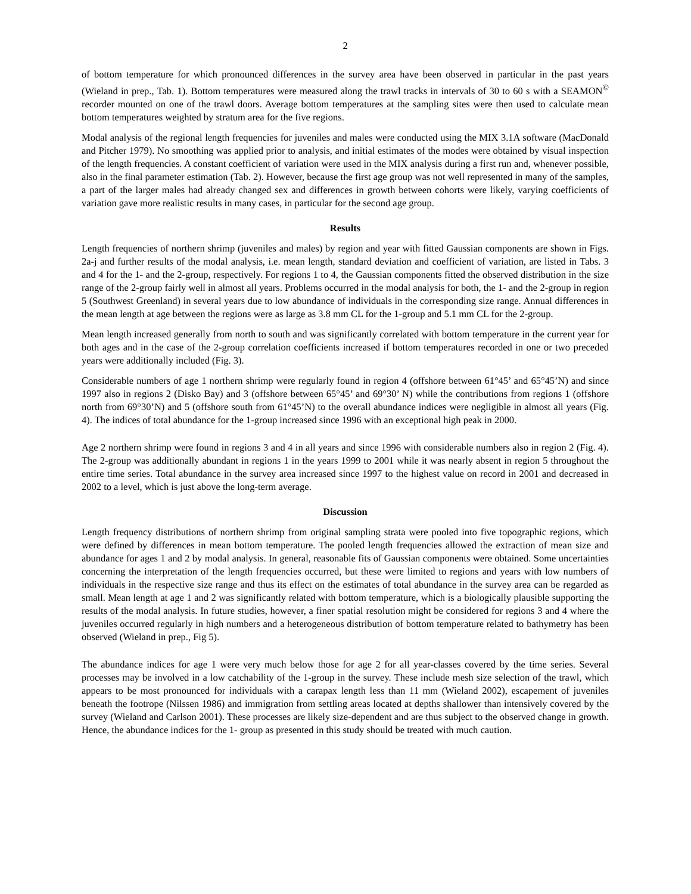2
of bottom temperature for which pronounced differences in the survey area have been observed in particular in the past years (Wieland in prep., Tab. 1). Bottom temperatures were measured along the trawl tracks in intervals of 30 to 60 s with a SEAMON<sup>©</sup> recorder mounted on one of the trawl doors. Average bottom temperatures at the sampling sites were then used to calculate mean bottom temperatures weighted by stratum area for the five regions.
Modal analysis of the regional length frequencies for juveniles and males were conducted using the MIX 3.1A software (MacDonald and Pitcher 1979). No smoothing was applied prior to analysis, and initial estimates of the modes were obtained by visual inspection of the length frequencies. A constant coefficient of variation were used in the MIX analysis during a first run and, whenever possible, also in the final parameter estimation (Tab. 2). However, because the first age group was not well represented in many of the samples, a part of the larger males had already changed sex and differences in growth between cohorts were likely, varying coefficients of variation gave more realistic results in many cases, in particular for the second age group.
Results
Length frequencies of northern shrimp (juveniles and males) by region and year with fitted Gaussian components are shown in Figs. 2a-j and further results of the modal analysis, i.e. mean length, standard deviation and coefficient of variation, are listed in Tabs. 3 and 4 for the 1- and the 2-group, respectively. For regions 1 to 4, the Gaussian components fitted the observed distribution in the size range of the 2-group fairly well in almost all years. Problems occurred in the modal analysis for both, the 1- and the 2-group in region 5 (Southwest Greenland) in several years due to low abundance of individuals in the corresponding size range. Annual differences in the mean length at age between the regions were as large as 3.8 mm CL for the 1-group and 5.1 mm CL for the 2-group.
Mean length increased generally from north to south and was significantly correlated with bottom temperature in the current year for both ages and in the case of the 2-group correlation coefficients increased if bottom temperatures recorded in one or two preceded years were additionally included (Fig. 3).
Considerable numbers of age 1 northern shrimp were regularly found in region 4 (offshore between 61°45’ and 65°45’N) and since 1997 also in regions 2 (Disko Bay) and 3 (offshore between 65°45’ and 69°30’ N) while the contributions from regions 1 (offshore north from 69°30’N) and 5 (offshore south from 61°45’N) to the overall abundance indices were negligible in almost all years (Fig. 4). The indices of total abundance for the 1-group increased since 1996 with an exceptional high peak in 2000.
Age 2 northern shrimp were found in regions 3 and 4 in all years and since 1996 with considerable numbers also in region 2 (Fig. 4). The 2-group was additionally abundant in regions 1 in the years 1999 to 2001 while it was nearly absent in region 5 throughout the entire time series. Total abundance in the survey area increased since 1997 to the highest value on record in 2001 and decreased in 2002 to a level, which is just above the long-term average.
Discussion
Length frequency distributions of northern shrimp from original sampling strata were pooled into five topographic regions, which were defined by differences in mean bottom temperature. The pooled length frequencies allowed the extraction of mean size and abundance for ages 1 and 2 by modal analysis. In general, reasonable fits of Gaussian components were obtained. Some uncertainties concerning the interpretation of the length frequencies occurred, but these were limited to regions and years with low numbers of individuals in the respective size range and thus its effect on the estimates of total abundance in the survey area can be regarded as small. Mean length at age 1 and 2 was significantly related with bottom temperature, which is a biologically plausible supporting the results of the modal analysis. In future studies, however, a finer spatial resolution might be considered for regions 3 and 4 where the juveniles occurred regularly in high numbers and a heterogeneous distribution of bottom temperature related to bathymetry has been observed (Wieland in prep., Fig 5).
The abundance indices for age 1 were very much below those for age 2 for all year-classes covered by the time series. Several processes may be involved in a low catchability of the 1-group in the survey. These include mesh size selection of the trawl, which appears to be most pronounced for individuals with a carapax length less than 11 mm (Wieland 2002), escapement of juveniles beneath the footrope (Nilssen 1986) and immigration from settling areas located at depths shallower than intensively covered by the survey (Wieland and Carlson 2001). These processes are likely size-dependent and are thus subject to the observed change in growth. Hence, the abundance indices for the 1- group as presented in this study should be treated with much caution.